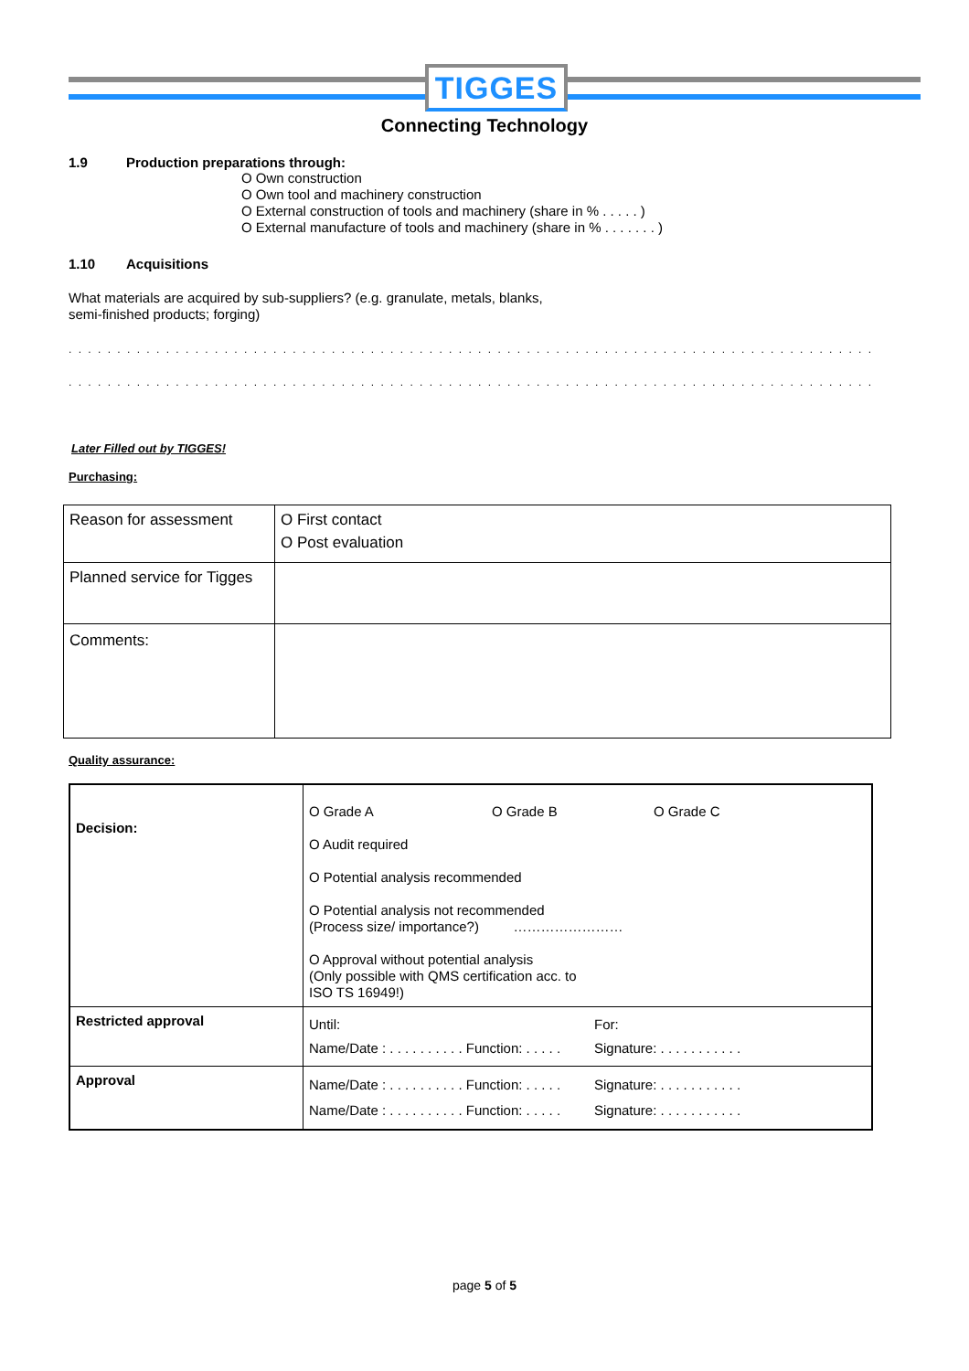TIGGES
Connecting Technology
1.9 Production preparations through:
O Own construction
O Own tool and machinery construction
O External construction of tools and machinery (share in % . . . . . )
O External manufacture of tools and machinery (share in % . . . . . . . )
1.10 Acquisitions
What materials are acquired by sub-suppliers? (e.g. granulate, metals, blanks,
semi-finished products; forging)
. . . . . . . . . . . . . . . . . . . . . . . . . . . . . . . . . . . . . . . . . . . . . . . . . . . . . . . . . . . . . . . . . . . . . . . . . . . . . . . . . . .
. . . . . . . . . . . . . . . . . . . . . . . . . . . . . . . . . . . . . . . . . . . . . . . . . . . . . . . . . . . . . . . . . . . . . . . . . . . . . . . . . . .
Later Filled out by TIGGES!
Purchasing:
| Reason for assessment | O First contact O Post evaluation |
| Planned service for Tigges | |
| Comments: | |
Quality assurance:
| Decision: | O Grade A O Grade B O Grade C O Audit required O Potential analysis recommended O Potential analysis not recommended (Process size/ importance?) …………………… O Approval without potential analysis (Only possible with QMS certification acc. to ISO TS 16949!) |
| Restricted approval | Until: For: Name/Date : . . . . . . . . . . Function: . . . . . Signature: . . . . . . . . . . . |
| Approval | Name/Date : . . . . . . . . . . Function: . . . . . Signature: . . . . . . . . . . . Name/Date : . . . . . . . . . . Function: . . . . . Signature: . . . . . . . . . . . |
page 5 of 5